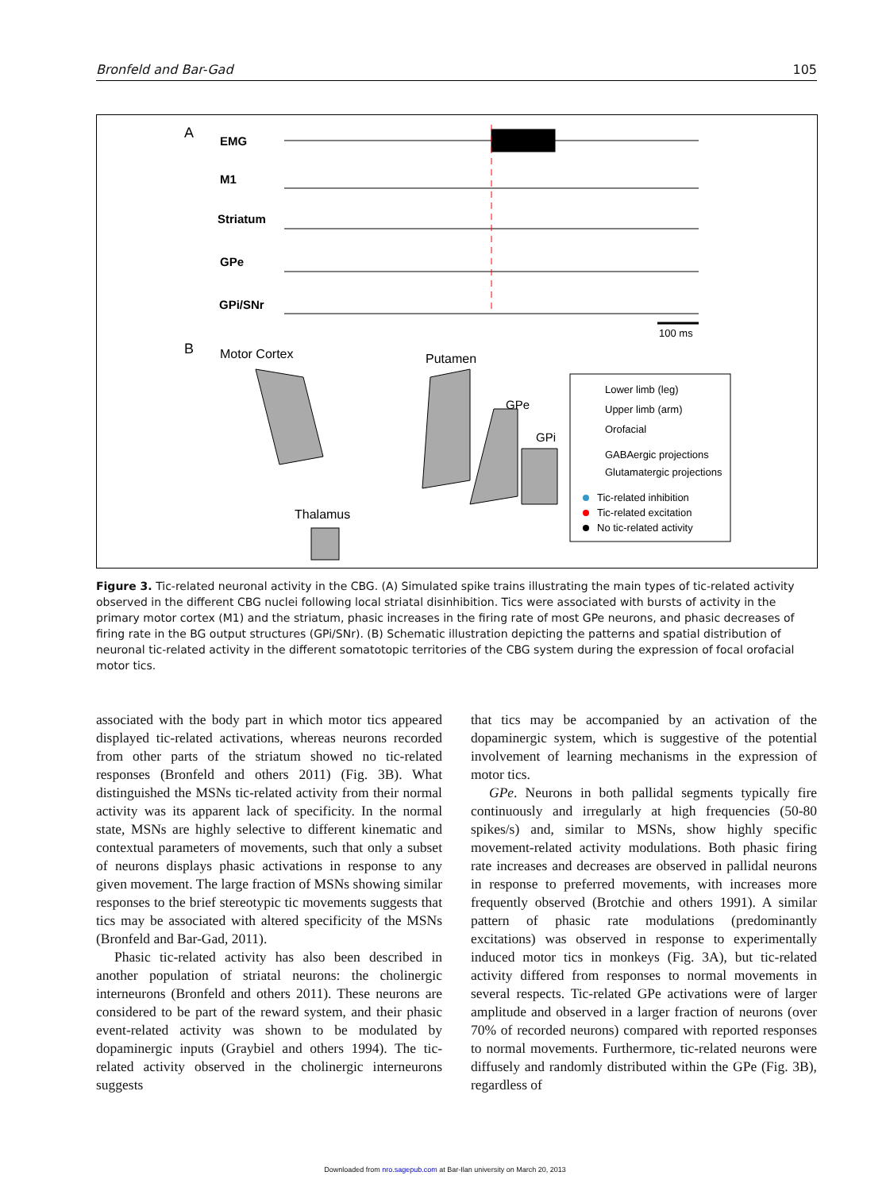Bronfeld and Bar-Gad 105
A
EMG
M1
Striatum
GPe
GPi/SNr
100 ms
B
Motor Cortex
Putamen
GPe
GPi
Thalamus
Lower limb (leg)
Upper limb (arm)
Orofacial
GABAergic projections
Glutamatergic projections
Tic-related inhibition
Tic-related excitation
No tic-related activity
Figure 3. Tic-related neuronal activity in the CBG. (A) Simulated spike trains illustrating the main types of tic-related activity observed in the different CBG nuclei following local striatal disinhibition. Tics were associated with bursts of activity in the primary motor cortex (M1) and the striatum, phasic increases in the firing rate of most GPe neurons, and phasic decreases of firing rate in the BG output structures (GPi/SNr). (B) Schematic illustration depicting the patterns and spatial distribution of neuronal tic-related activity in the different somatotopic territories of the CBG system during the expression of focal orofacial motor tics.
associated with the body part in which motor tics appeared displayed tic-related activations, whereas neurons recorded from other parts of the striatum showed no tic-related responses (Bronfeld and others 2011) (Fig. 3B). What distinguished the MSNs tic-related activity from their normal activity was its apparent lack of specificity. In the normal state, MSNs are highly selective to different kinematic and contextual parameters of movements, such that only a subset of neurons displays phasic activations in response to any given movement. The large fraction of MSNs showing similar responses to the brief stereotypic tic movements suggests that tics may be associated with altered specificity of the MSNs (Bronfeld and Bar-Gad, 2011).
Phasic tic-related activity has also been described in another population of striatal neurons: the cholinergic interneurons (Bronfeld and others 2011). These neurons are considered to be part of the reward system, and their phasic event-related activity was shown to be modulated by dopaminergic inputs (Graybiel and others 1994). The tic-related activity observed in the cholinergic interneurons suggests
that tics may be accompanied by an activation of the dopaminergic system, which is suggestive of the potential involvement of learning mechanisms in the expression of motor tics.
GPe. Neurons in both pallidal segments typically fire continuously and irregularly at high frequencies (50-80 spikes/s) and, similar to MSNs, show highly specific movement-related activity modulations. Both phasic firing rate increases and decreases are observed in pallidal neurons in response to preferred movements, with increases more frequently observed (Brotchie and others 1991). A similar pattern of phasic rate modulations (predominantly excitations) was observed in response to experimentally induced motor tics in monkeys (Fig. 3A), but tic-related activity differed from responses to normal movements in several respects. Tic-related GPe activations were of larger amplitude and observed in a larger fraction of neurons (over 70% of recorded neurons) compared with reported responses to normal movements. Furthermore, tic-related neurons were diffusely and randomly distributed within the GPe (Fig. 3B), regardless of
Downloaded from nro.sagepub.com at Bar-Ilan university on March 20, 2013